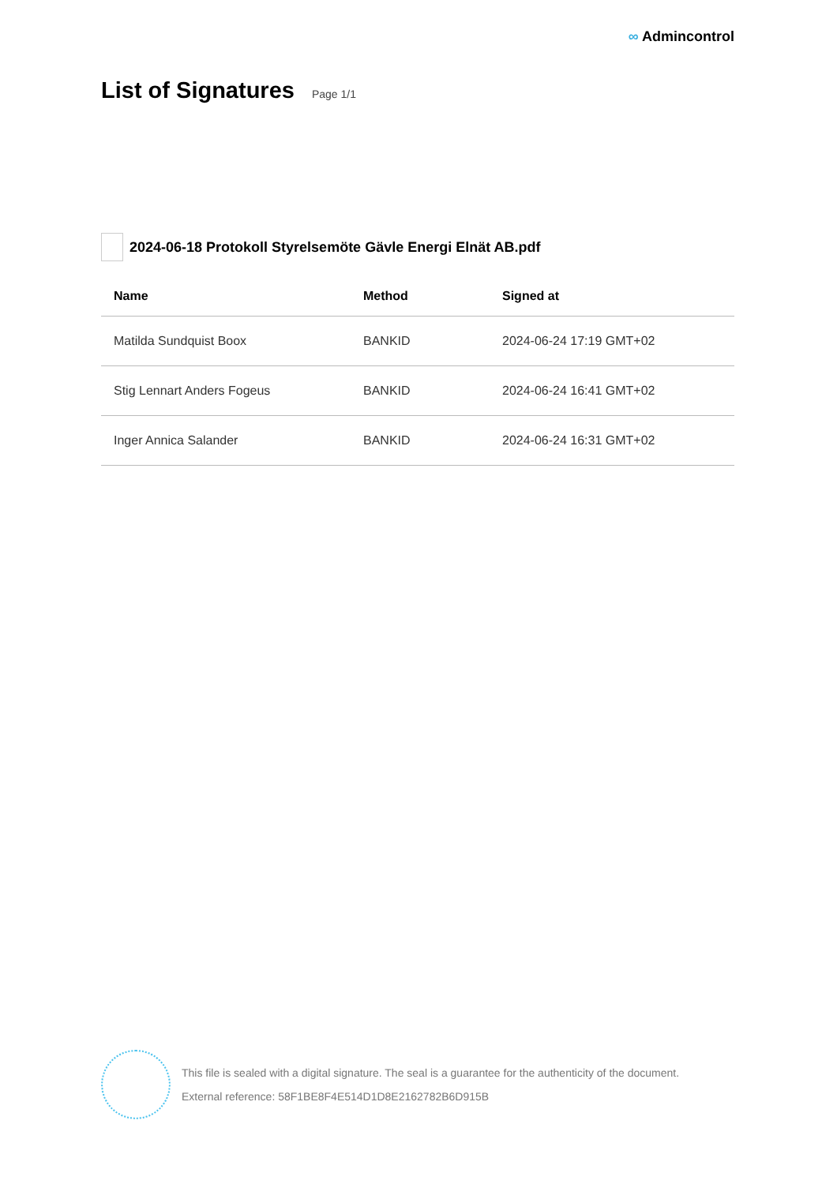∞ Admincontrol
List of Signatures
Page 1/1
2024-06-18 Protokoll Styrelsemöte Gävle Energi Elnät AB.pdf
| Name | Method | Signed at |
| --- | --- | --- |
| Matilda Sundquist Boox | BANKID | 2024-06-24 17:19 GMT+02 |
| Stig Lennart Anders Fogeus | BANKID | 2024-06-24 16:41 GMT+02 |
| Inger Annica Salander | BANKID | 2024-06-24 16:31 GMT+02 |
This file is sealed with a digital signature. The seal is a guarantee for the authenticity of the document.
External reference: 58F1BE8F4E514D1D8E2162782B6D915B